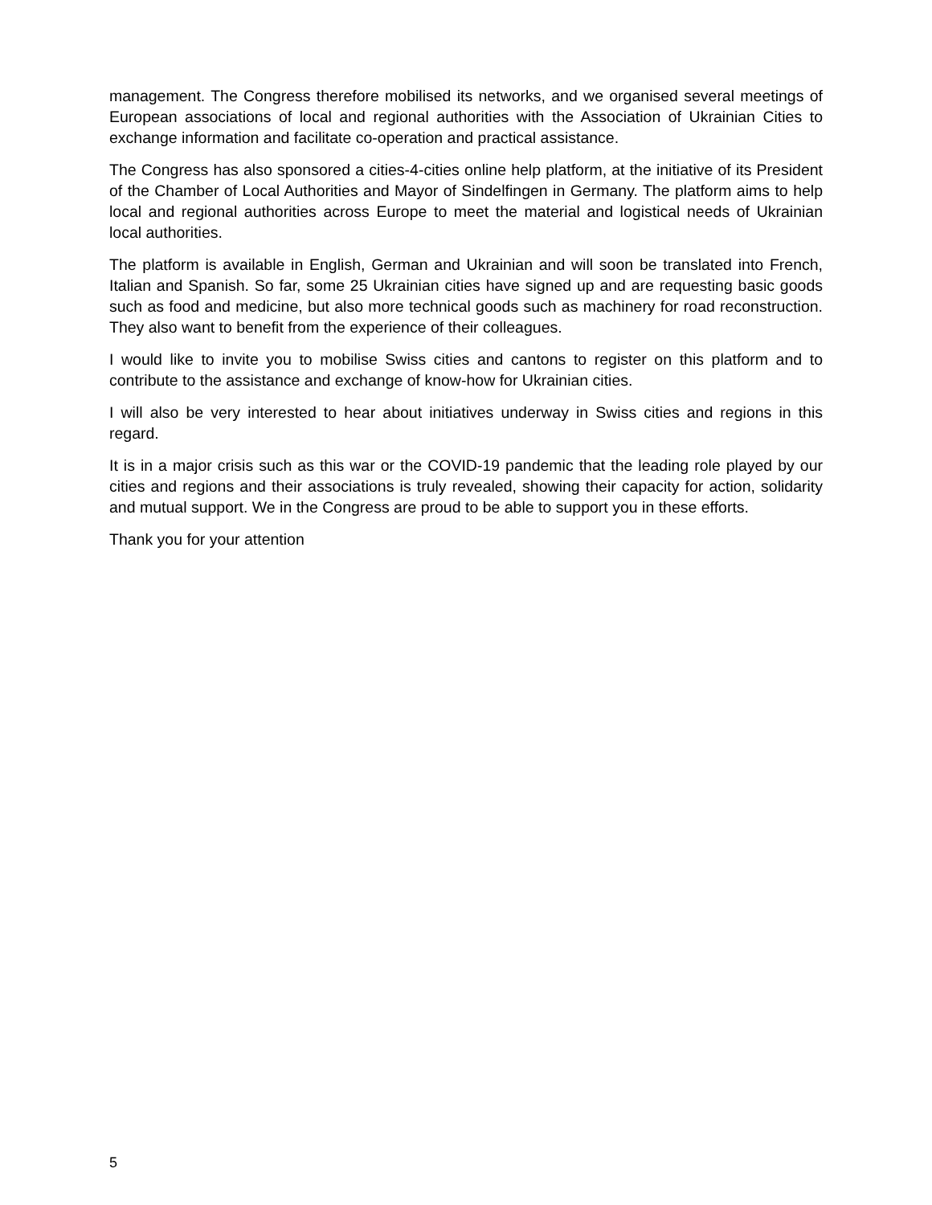management. The Congress therefore mobilised its networks, and we organised several meetings of European associations of local and regional authorities with the Association of Ukrainian Cities to exchange information and facilitate co-operation and practical assistance.
The Congress has also sponsored a cities-4-cities online help platform, at the initiative of its President of the Chamber of Local Authorities and Mayor of Sindelfingen in Germany. The platform aims to help local and regional authorities across Europe to meet the material and logistical needs of Ukrainian local authorities.
The platform is available in English, German and Ukrainian and will soon be translated into French, Italian and Spanish. So far, some 25 Ukrainian cities have signed up and are requesting basic goods such as food and medicine, but also more technical goods such as machinery for road reconstruction. They also want to benefit from the experience of their colleagues.
I would like to invite you to mobilise Swiss cities and cantons to register on this platform and to contribute to the assistance and exchange of know-how for Ukrainian cities.
I will also be very interested to hear about initiatives underway in Swiss cities and regions in this regard.
It is in a major crisis such as this war or the COVID-19 pandemic that the leading role played by our cities and regions and their associations is truly revealed, showing their capacity for action, solidarity and mutual support. We in the Congress are proud to be able to support you in these efforts.
Thank you for your attention
5